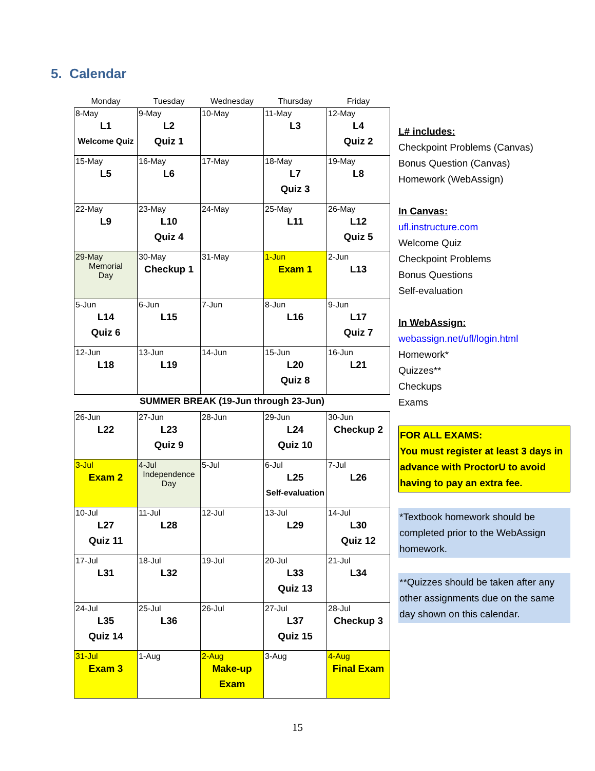5. Calendar
| Monday | Tuesday | Wednesday | Thursday | Friday |
| --- | --- | --- | --- | --- |
| 8-May L1 Welcome Quiz | 9-May L2 Quiz 1 | 10-May | 11-May L3 | 12-May L4 Quiz 2 |
| 15-May L5 | 16-May L6 | 17-May | 18-May L7 Quiz 3 | 19-May L8 |
| 22-May L9 | 23-May L10 Quiz 4 | 24-May | 25-May L11 | 26-May L12 Quiz 5 |
| 29-May Memorial Day | 30-May Checkup 1 | 31-May | 1-Jun Exam 1 | 2-Jun L13 |
| 5-Jun L14 Quiz 6 | 6-Jun L15 | 7-Jun | 8-Jun L16 | 9-Jun L17 Quiz 7 |
| 12-Jun L18 | 13-Jun L19 | 14-Jun | 15-Jun L20 Quiz 8 | 16-Jun L21 |
| SUMMER BREAK (19-Jun through 23-Jun) | | | | |
| 26-Jun L22 | 27-Jun L23 Quiz 9 | 28-Jun | 29-Jun L24 Quiz 10 | 30-Jun Checkup 2 |
| 3-Jul Exam 2 | 4-Jul Independence Day | 5-Jul | 6-Jul L25 Self-evaluation | 7-Jul L26 |
| 10-Jul L27 Quiz 11 | 11-Jul L28 | 12-Jul | 13-Jul L29 | 14-Jul L30 Quiz 12 |
| 17-Jul L31 | 18-Jul L32 | 19-Jul | 20-Jul L33 Quiz 13 | 21-Jul L34 |
| 24-Jul L35 Quiz 14 | 25-Jul L36 | 26-Jul | 27-Jul L37 Quiz 15 | 28-Jul Checkup 3 |
| 31-Jul Exam 3 | 1-Aug | 2-Aug Make-up Exam | 3-Aug | 4-Aug Final Exam |
L# includes:
Checkpoint Problems (Canvas)
Bonus Question (Canvas)
Homework (WebAssign)
In Canvas:
ufl.instructure.com
Welcome Quiz
Checkpoint Problems
Bonus Questions
Self-evaluation
In WebAssign:
webassign.net/ufl/login.html
Homework*
Quizzes**
Checkups
Exams
FOR ALL EXAMS:
You must register at least 3 days in advance with ProctorU to avoid having to pay an extra fee.
*Textbook homework should be completed prior to the WebAssign homework.
**Quizzes should be taken after any other assignments due on the same day shown on this calendar.
15